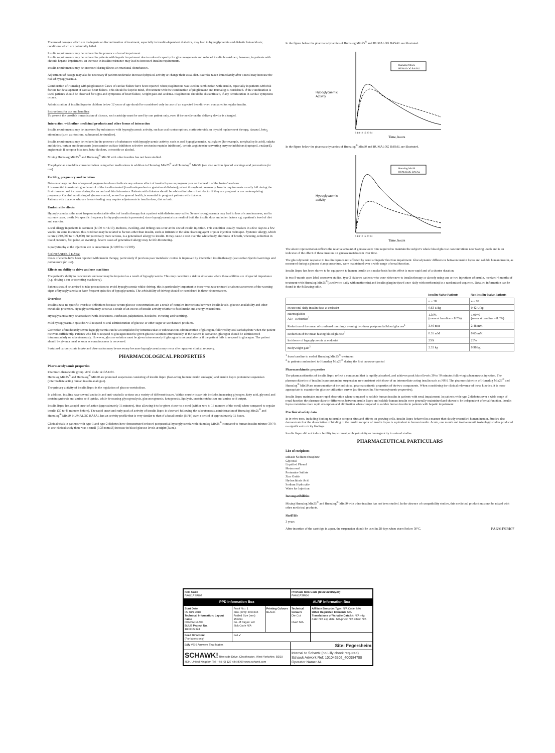The use of dosages which are inadequate or discontinuation of treatment, especially in insulin-dependent diabetics, may lead to hyperglycaemia and diabetic ketoacidosis; conditions which are potentially lethal.
Insulin requirements may be reduced in the presence of renal impairment.
Insulin requirements may be reduced in patients with hepatic impairment due to reduced capacity for gluconeogenesis and reduced insulin breakdown; however, in patients with chronic hepatic impairment, an increase in insulin resistance may lead to increased insulin requirements.
Insulin requirements may be increased during illness or emotional disturbances.
Adjustment of dosage may also be necessary if patients undertake increased physical activity or change their usual diet. Exercise taken immediately after a meal may increase the risk of hypoglycaemia.
Combination of Humalog with pioglitazone: Cases of cardiac failure have been reported when pioglitazone was used in combination with insulin, especially in patients with risk factors for development of cardiac heart failure. This should be kept in mind, if treatment with the combination of pioglitazone and Humalog is considered. If the combination is used, patients should be observed for signs and symptoms of heart failure, weight gain and oedema. Pioglitazone should be discontinued, if any deterioration in cardiac symptoms occurs.
Administration of insulin lispro to children below 12 years of age should be considered only in case of an expected benefit when compared to regular insulin.
Instructions for use and handling
To prevent the possible transmission of disease, each cartridge must be used by one patient only, even if the needle on the delivery device is changed.
Interaction with other medicinal products and other forms of interaction
Insulin requirements may be increased by substances with hyperglycaemic activity, such as oral contraceptives, corticosteroids, or thyroid replacement therapy, danazol, beta<sub>2</sub> stimulants (such as ritodrine, salbutamol, terbutaline).
Insulin requirements may be reduced in the presence of substances with hypoglycaemic activity, such as oral hypoglycaemics, salicylates (for example, acetylsalicylic acid), sulpha antibiotics, certain antidepressants (monoamine oxidase inhibitors selective serotonin reuptake inhibitors), certain angiotensin converting enzyme inhibitors (captopril, enalapril), angiotensin II receptor blockers, beta-blockers, octreotide or alcohol.
Mixing Humalog Mix25<sup>®</sup> and Humalog<sup>®</sup> Mix50 with other insulins has not been studied.
The physician should be consulted when using other medications in addition to Humalog Mix25<sup>®</sup> and Humalog<sup>®</sup> Mix50. (see also section Special warnings and precautions for use)
Fertility, pregnancy and lactation
Data on a large number of exposed pregnancies do not indicate any adverse effect of insulin lispro on pregnancy or on the health of the foetus/newborn.
It is essential to maintain good control of the insulin-treated (insulin-dependent or gestational diabetes) patient throughout pregnancy. Insulin requirements usually fall during the first trimester and increase during the second and third trimesters. Patients with diabetes should be advised to inform their doctor if they are pregnant or are contemplating pregnancy. Careful monitoring of glucose control, as well as general health, is essential in pregnant patients with diabetes.
Patients with diabetes who are breast-feeding may require adjustments in insulin dose, diet or both.
Undesirable effects
Hypoglycaemia is the most frequent undesirable effect of insulin therapy that a patient with diabetes may suffer. Severe hypoglycaemia may lead to loss of consciousness, and in extreme cases, death. No specific frequency for hypoglycaemia is presented, since hypoglycaemia is a result of both the insulin dose and other factors e.g. a patient's level of diet and exercise.
Local allergy in patients is common (1/100 to <1/10). Redness, swelling, and itching can occur at the site of insulin injection. This condition usually resolves in a few days to a few weeks. In some instances, this condition may be related to factors other than insulin, such as irritants in the skin cleansing agent or poor injection technique. Systemic allergy, which is rare (1/10,000 to <1/1,000) but potentially more serious, is a generalised allergy to insulin. It may cause a rash over the whole body, shortness of breath, wheezing, reduction in blood pressure, fast pulse, or sweating. Severe cases of generalised allergy may be life-threatening.
Lipodystrophy at the injection site is uncommon (1/1,000 to <1/100).
SPONTANEOUS DATA:
Cases of edema have been reported with insulin therapy, particularly if previous poor metabolic control is improved by intensified insulin therapy (see section Special warnings and precautions for use).
Effects on ability to drive and use machines
The patient's ability to concentrate and react may be impaired as a result of hypoglycaemia. This may constitute a risk in situations where these abilities are of special importance (e.g. driving a car or operating machinery).
Patients should be advised to take precautions to avoid hypoglycaemia whilst driving, this is particularly important in those who have reduced or absent awareness of the warning signs of hypoglycaemia or have frequent episodes of hypoglycaemia. The advisability of driving should be considered in these circumstances.
Overdose
Insulins have no specific overdose definitions because serum glucose concentrations are a result of complex interactions between insulin levels, glucose availability and other metabolic processes. Hypoglycaemia may occur as a result of an excess of insulin activity relative to food intake and energy expenditure.
Hypoglycaemia may be associated with listlessness, confusion, palpitations, headache, sweating and vomiting.
Mild hypoglycaemic episodes will respond to oral administration of glucose or other sugar or saccharated products.
Correction of moderately severe hypoglycaemia can be accomplished by intramuscular or subcutaneous administration of glucagon, followed by oral carbohydrate when the patient recovers sufficiently. Patients who fail to respond to glucagon must be given glucose solution intravenously. If the patient is comatose, glucagon should be administered intramuscularly or subcutaneously. However, glucose solution must be given intravenously if glucagon is not available or if the patient fails to respond to glucagon. The patient should be given a meal as soon as consciousness is recovered.
Sustained carbohydrate intake and observation may be necessary because hypoglycaemia may recur after apparent clinical recovery.
PHARMACOLOGICAL PROPERTIES
Pharmacodynamic properties
Pharmaco-therapeutic group: ATC Code: A10A D04.
Humalog Mix25<sup>®</sup> and Humalog<sup>®</sup> Mix50 are premixed suspension consisting of insulin lispro (fast-acting human insulin analogue) and insulin lispro protamine suspension (intermediate acting human insulin analogue).
The primary activity of insulin lispro is the regulation of glucose metabolism.
In addition, insulins have several anabolic and anti-catabolic actions on a variety of different tissues. Within muscle tissue this includes increasing glycogen, fatty acid, glycerol and protein synthesis and amino acid uptake, while decreasing glycogenolysis, gluconeogenesis, ketogenesis, lipolysis, protein catabolism and amino acid output.
Insulin lispro has a rapid onset of action (approximately 15 minutes), thus allowing it to be given closer to a meal (within zero to 15 minutes of the meal) when compared to regular insulin (30 to 45 minutes before). The rapid onset and early peak of activity of insulin lispro is observed following the subcutaneous administration of Humalog Mix25<sup>®</sup> and Humalog<sup>®</sup> Mix50. HUMALOG BASAL has an activity profile that is very similar to that of a basal insulin (NPH) over a period of approximately 15 hours.
Clinical trials in patients with type 1 and type 2 diabetes have demonstrated reduced postprandial hyperglycaemia with Humalog Mix25<sup>®</sup> compared to human insulin mixture 30/70. In one clinical study there was a small (0.38 mmol/l) increase in blood glucose levels at night (3a.m.).
In the figure below the pharmacodynamics of Humalog Mix25<sup>®</sup> and HUMALOG BASAL are illustrated.
Hypoglycaemic Activity
Humalog Mix25
HUMALOG BASAL
0 4 8 12 16 20 24
Time, hours
In the figure below the pharmacodynamics of Humalog<sup>®</sup> Mix50 and HUMALOG BASAL are illustrated.
Hypoglycaemic activity
Humalog Mix50
HUMALOG BASAL
0 4 8 12 16 20 24
Time, hours
The above representation reflects the relative amount of glucose over time required to maintain the subject's whole blood glucose concentrations near fasting levels and is an indicator of the effect of these insulins on glucose metabolism over time.
The glucodynamic response to insulin lispro is not affected by renal or hepatic function impairment. Glucodynamic differences between insulin lispro and soluble human insulin, as measured during a glucose clamp procedure, were maintained over a wide range of renal function.
Insulin lispro has been shown to be equipotent to human insulin on a molar basis but its effect is more rapid and of a shorter duration.
In two 8-month open label crossover studies, type 2 diabetes patients who were either new to insulin therapy or already using one or two injections of insulin, received 4 months of treatment with Humalog Mix25<sup>®</sup>(used twice daily with metformin) and insulin glargine (used once daily with metformin) in a randomised sequence. Detailed information can be found in the following table.
| | Insulin-Naive Patients | Not Insulin-Naive Patients |
| --- | --- | --- |
| | n = 78 | n = 97 |
| Mean total daily insulin dose at endpoint | 0.63 U/kg | 0.42 U/kg |
| Haemoglobin A1c –Reduction<sup>1</sup> | 1.30% (mean at baseline = 8.7%) | 1.00 % (mean at baseline = 8.5%) |
| Reduction of the mean of combined morning / evening two-hour postprandial blood glucose<sup>1</sup> | 3.46 mM | 2.48 mM |
| Reduction of the mean fasting blood glucose<sup>1</sup> | 0.55 mM | 0.65 mM |
| Incidence of hypoglycaemia at endpoint | 25% | 25% |
| Bodyweight gain<sup>2</sup> | 2.33 kg | 0.96 kg |
<sup>1</sup> from baseline to end of Humalog Mix25<sup>®</sup> treatment
<sup>2</sup> in patients randomised to Humalog Mix25<sup>®</sup> during the first crossover period
Pharmacokinetic properties
The pharmacokinetics of insulin lispro reflect a compound that is rapidly absorbed, and achieves peak blood levels 30 to 70 minutes following subcutaneous injection. The pharmacokinetics of insulin lispro protamine suspension are consistent with those of an intermediate acting insulin such as NPH. The pharmacokinetics of Humalog Mix25<sup>®</sup> and Humalog<sup>®</sup> Mix50 are representative of the individual pharmacokinetic properties of the two components. When considering the clinical relevance of these kinetics, it is more appropriate to examine the glucose utilisation curves (as discussed in Pharmacodynamic properties).
Insulin lispro maintains more rapid absorption when compared to soluble human insulin in patients with renal impairment. In patients with type 2 diabetes over a wide range of renal function the pharmacokinetic differences between insulin lispro and soluble human insulin were generally maintained and shown to be independent of renal function. Insulin lispro maintains more rapid absorption and elimination when compared to soluble human insulin in patients with hepatic impairment.
Preclinical safety data
In in vitro tests, including binding to insulin receptor sites and effects on growing cells, insulin lispro behaved in a manner that closely resembled human insulin. Studies also demonstrate that the dissociation of binding to the insulin receptor of insulin lispro is equivalent to human insulin. Acute, one month and twelve month toxicology studies produced no significant toxicity findings.
Insulin lispro did not induce fertility impairment, embryotoxicity or teratogenicity in animal studies.
PHARMACEUTICAL PARTICULARS
List of excipients
Dibasic Sodium Phosphate
Glycerol
Liquified Phenol
Metacresol
Protamine Sulfate
Zinc Oxide
Hydrochloric Acid
Sodium Hydroxide
Water for Injection
Incompatibilities
Mixing Humalog Mix25<sup>®</sup> and Humalog<sup>®</sup> Mix50 with other insulins has not been studied. In the absence of compatibility studies, this medicinal product must not be mixed with other medicinal products.
Shelf life
3 years
After insertion of the cartridge in a pen, the suspension should be used in 28 days when stored below 30°C. PA691FSRI07
| Item Code PA691FSRI07 | | | Previous Item Code (to be destroyed) PA691FSRI06 | |
| PPD Information Box | | | ALRP Information Box | |
| Start Date 05 JUN 2018 Technical Information: Layout name FEGPA018A03 BLUE Project No. 1800029324 | Proof No.: 1 Size (mm): 300x315 Folded Size (mm) 150x54 No. of Pages: 2/2 Sick Code N/A | Printing Colours BLACK | Technical Colours Die Cut Overt N/A | Affiliate Barcode: Type: N/A Code: N/A Other Regulated Elements N/A Translations of Variable Data lot: N/A mfg date: N/A exp date: N/A price: N/A other: N/A |
| Feed Direction: (For labels only) | N/A ✔ | | | |
| Lilly VS.6 Answers That Matter. | | | Site: Fegersheim | |
| SCHAWK! Riverside Drive, Cleckheaton, West Yorkshire, BD19 4DH, United Kingdom Tel: +44 (0) 127 484 8000 www.schawk.com | | | Internal to Schawk (no Lilly check required) Schawk Artwork Ref: 101043502_400984700 Operator Name: AL | |